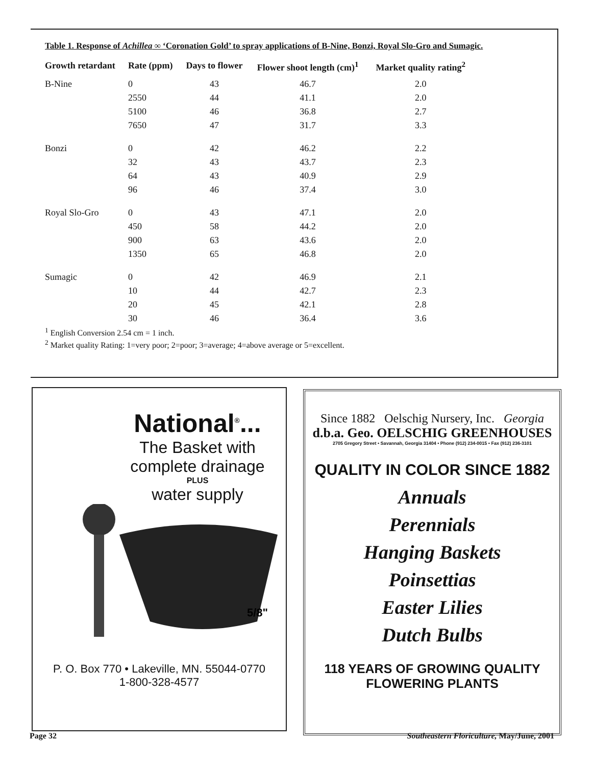Table 1. Response of Achillea ∞ ‘Coronation Gold’ to spray applications of B-Nine, Bonzi, Royal Slo-Gro and Sumagic.
| Growth retardant | Rate (ppm) | Days to flower | Flower shoot length (cm)<sup>1</sup> | Market quality rating<sup>2</sup> |
| --- | --- | --- | --- | --- |
| B-Nine | 0 | 43 | 46.7 | 2.0 |
| | 2550 | 44 | 41.1 | 2.0 |
| | 5100 | 46 | 36.8 | 2.7 |
| | 7650 | 47 | 31.7 | 3.3 |
| Bonzi | 0 | 42 | 46.2 | 2.2 |
| | 32 | 43 | 43.7 | 2.3 |
| | 64 | 43 | 40.9 | 2.9 |
| | 96 | 46 | 37.4 | 3.0 |
| Royal Slo-Gro | 0 | 43 | 47.1 | 2.0 |
| | 450 | 58 | 44.2 | 2.0 |
| | 900 | 63 | 43.6 | 2.0 |
| | 1350 | 65 | 46.8 | 2.0 |
| Sumagic | 0 | 42 | 46.9 | 2.1 |
| | 10 | 44 | 42.7 | 2.3 |
| | 20 | 45 | 42.1 | 2.8 |
| | 30 | 46 | 36.4 | 3.6 |
<sup>1</sup> English Conversion 2.54 cm = 1 inch.
<sup>2</sup> Market quality Rating: 1=very poor; 2=poor; 3=average; 4=above average or 5=excellent.
National<sup>®</sup>...
The Basket with
complete drainage
PLUS
water supply
5/8"
P. O. Box 770 • Lakeville, MN. 55044-0770
1-800-328-4577
Since 1882 Oelschig Nursery, Inc. Georgia
d.b.a. Geo. OELSCHIG GREENHOUSES
2705 Gregory Street • Savannah, Georgia 31404 • Phone (912) 234-0015 • Fax (912) 236-3101
QUALITY IN COLOR SINCE 1882
Annuals
Perennials
Hanging Baskets
Poinsettias
Easter Lilies
Dutch Bulbs
118 YEARS OF GROWING QUALITY
FLOWERING PLANTS
Page 32
Southeastern Floriculture, May/June, 2001